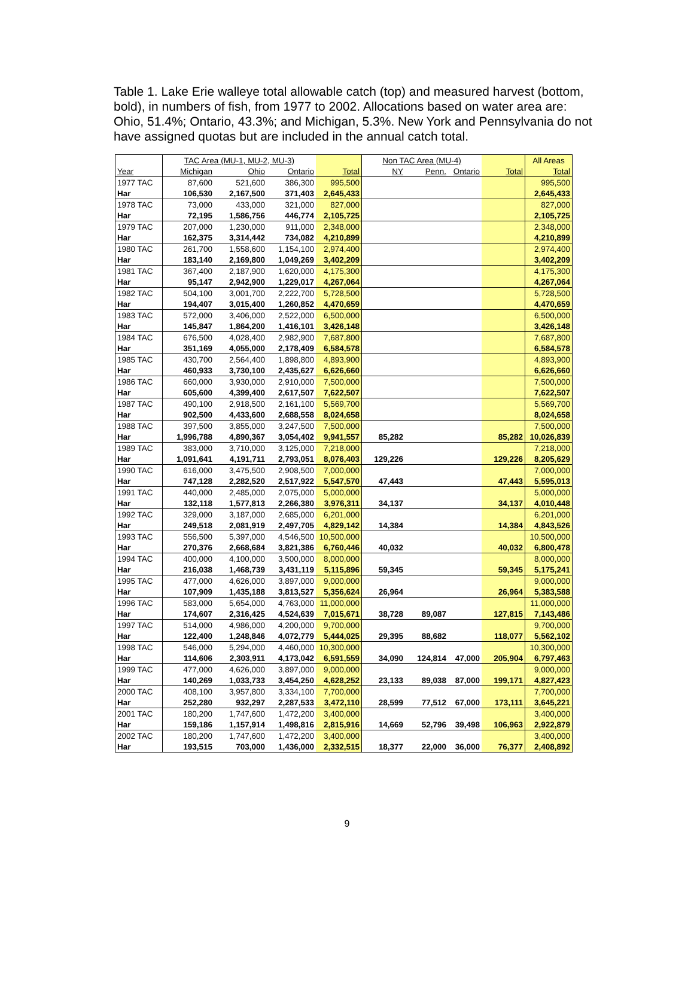Table 1. Lake Erie walleye total allowable catch (top) and measured harvest (bottom, bold), in numbers of fish, from 1977 to 2002. Allocations based on water area are: Ohio, 51.4%; Ontario, 43.3%; and Michigan, 5.3%. New York and Pennsylvania do not have assigned quotas but are included in the annual catch total.
| | TAC Area (MU-1, MU-2, MU-3) | | | | Non TAC Area (MU-4) | | | | All Areas |
| --- | --- | --- | --- | --- | --- | --- | --- | --- | --- |
| Year | Michigan | Ohio | Ontario | Total | NY | Penn. | Ontario | Total | Total |
| 1977 TAC | 87,600 | 521,600 | 386,300 | 995,500 | | | | | 995,500 |
| Har | 106,530 | 2,167,500 | 371,403 | 2,645,433 | | | | | 2,645,433 |
| 1978 TAC | 73,000 | 433,000 | 321,000 | 827,000 | | | | | 827,000 |
| Har | 72,195 | 1,586,756 | 446,774 | 2,105,725 | | | | | 2,105,725 |
| 1979 TAC | 207,000 | 1,230,000 | 911,000 | 2,348,000 | | | | | 2,348,000 |
| Har | 162,375 | 3,314,442 | 734,082 | 4,210,899 | | | | | 4,210,899 |
| 1980 TAC | 261,700 | 1,558,600 | 1,154,100 | 2,974,400 | | | | | 2,974,400 |
| Har | 183,140 | 2,169,800 | 1,049,269 | 3,402,209 | | | | | 3,402,209 |
| 1981 TAC | 367,400 | 2,187,900 | 1,620,000 | 4,175,300 | | | | | 4,175,300 |
| Har | 95,147 | 2,942,900 | 1,229,017 | 4,267,064 | | | | | 4,267,064 |
| 1982 TAC | 504,100 | 3,001,700 | 2,222,700 | 5,728,500 | | | | | 5,728,500 |
| Har | 194,407 | 3,015,400 | 1,260,852 | 4,470,659 | | | | | 4,470,659 |
| 1983 TAC | 572,000 | 3,406,000 | 2,522,000 | 6,500,000 | | | | | 6,500,000 |
| Har | 145,847 | 1,864,200 | 1,416,101 | 3,426,148 | | | | | 3,426,148 |
| 1984 TAC | 676,500 | 4,028,400 | 2,982,900 | 7,687,800 | | | | | 7,687,800 |
| Har | 351,169 | 4,055,000 | 2,178,409 | 6,584,578 | | | | | 6,584,578 |
| 1985 TAC | 430,700 | 2,564,400 | 1,898,800 | 4,893,900 | | | | | 4,893,900 |
| Har | 460,933 | 3,730,100 | 2,435,627 | 6,626,660 | | | | | 6,626,660 |
| 1986 TAC | 660,000 | 3,930,000 | 2,910,000 | 7,500,000 | | | | | 7,500,000 |
| Har | 605,600 | 4,399,400 | 2,617,507 | 7,622,507 | | | | | 7,622,507 |
| 1987 TAC | 490,100 | 2,918,500 | 2,161,100 | 5,569,700 | | | | | 5,569,700 |
| Har | 902,500 | 4,433,600 | 2,688,558 | 8,024,658 | | | | | 8,024,658 |
| 1988 TAC | 397,500 | 3,855,000 | 3,247,500 | 7,500,000 | | | | | 7,500,000 |
| Har | 1,996,788 | 4,890,367 | 3,054,402 | 9,941,557 | 85,282 | | | 85,282 | 10,026,839 |
| 1989 TAC | 383,000 | 3,710,000 | 3,125,000 | 7,218,000 | | | | | 7,218,000 |
| Har | 1,091,641 | 4,191,711 | 2,793,051 | 8,076,403 | 129,226 | | | 129,226 | 8,205,629 |
| 1990 TAC | 616,000 | 3,475,500 | 2,908,500 | 7,000,000 | | | | | 7,000,000 |
| Har | 747,128 | 2,282,520 | 2,517,922 | 5,547,570 | 47,443 | | | 47,443 | 5,595,013 |
| 1991 TAC | 440,000 | 2,485,000 | 2,075,000 | 5,000,000 | | | | | 5,000,000 |
| Har | 132,118 | 1,577,813 | 2,266,380 | 3,976,311 | 34,137 | | | 34,137 | 4,010,448 |
| 1992 TAC | 329,000 | 3,187,000 | 2,685,000 | 6,201,000 | | | | | 6,201,000 |
| Har | 249,518 | 2,081,919 | 2,497,705 | 4,829,142 | 14,384 | | | 14,384 | 4,843,526 |
| 1993 TAC | 556,500 | 5,397,000 | 4,546,500 | 10,500,000 | | | | | 10,500,000 |
| Har | 270,376 | 2,668,684 | 3,821,386 | 6,760,446 | 40,032 | | | 40,032 | 6,800,478 |
| 1994 TAC | 400,000 | 4,100,000 | 3,500,000 | 8,000,000 | | | | | 8,000,000 |
| Har | 216,038 | 1,468,739 | 3,431,119 | 5,115,896 | 59,345 | | | 59,345 | 5,175,241 |
| 1995 TAC | 477,000 | 4,626,000 | 3,897,000 | 9,000,000 | | | | | 9,000,000 |
| Har | 107,909 | 1,435,188 | 3,813,527 | 5,356,624 | 26,964 | | | 26,964 | 5,383,588 |
| 1996 TAC | 583,000 | 5,654,000 | 4,763,000 | 11,000,000 | | | | | 11,000,000 |
| Har | 174,607 | 2,316,425 | 4,524,639 | 7,015,671 | 38,728 | 89,087 | | 127,815 | 7,143,486 |
| 1997 TAC | 514,000 | 4,986,000 | 4,200,000 | 9,700,000 | | | | | 9,700,000 |
| Har | 122,400 | 1,248,846 | 4,072,779 | 5,444,025 | 29,395 | 88,682 | | 118,077 | 5,562,102 |
| 1998 TAC | 546,000 | 5,294,000 | 4,460,000 | 10,300,000 | | | | | 10,300,000 |
| Har | 114,606 | 2,303,911 | 4,173,042 | 6,591,559 | 34,090 | 124,814 | 47,000 | 205,904 | 6,797,463 |
| 1999 TAC | 477,000 | 4,626,000 | 3,897,000 | 9,000,000 | | | | | 9,000,000 |
| Har | 140,269 | 1,033,733 | 3,454,250 | 4,628,252 | 23,133 | 89,038 | 87,000 | 199,171 | 4,827,423 |
| 2000 TAC | 408,100 | 3,957,800 | 3,334,100 | 7,700,000 | | | | | 7,700,000 |
| Har | 252,280 | 932,297 | 2,287,533 | 3,472,110 | 28,599 | 77,512 | 67,000 | 173,111 | 3,645,221 |
| 2001 TAC | 180,200 | 1,747,600 | 1,472,200 | 3,400,000 | | | | | 3,400,000 |
| Har | 159,186 | 1,157,914 | 1,498,816 | 2,815,916 | 14,669 | 52,796 | 39,498 | 106,963 | 2,922,879 |
| 2002 TAC | 180,200 | 1,747,600 | 1,472,200 | 3,400,000 | | | | | 3,400,000 |
| Har | 193,515 | 703,000 | 1,436,000 | 2,332,515 | 18,377 | 22,000 | 36,000 | 76,377 | 2,408,892 |
9